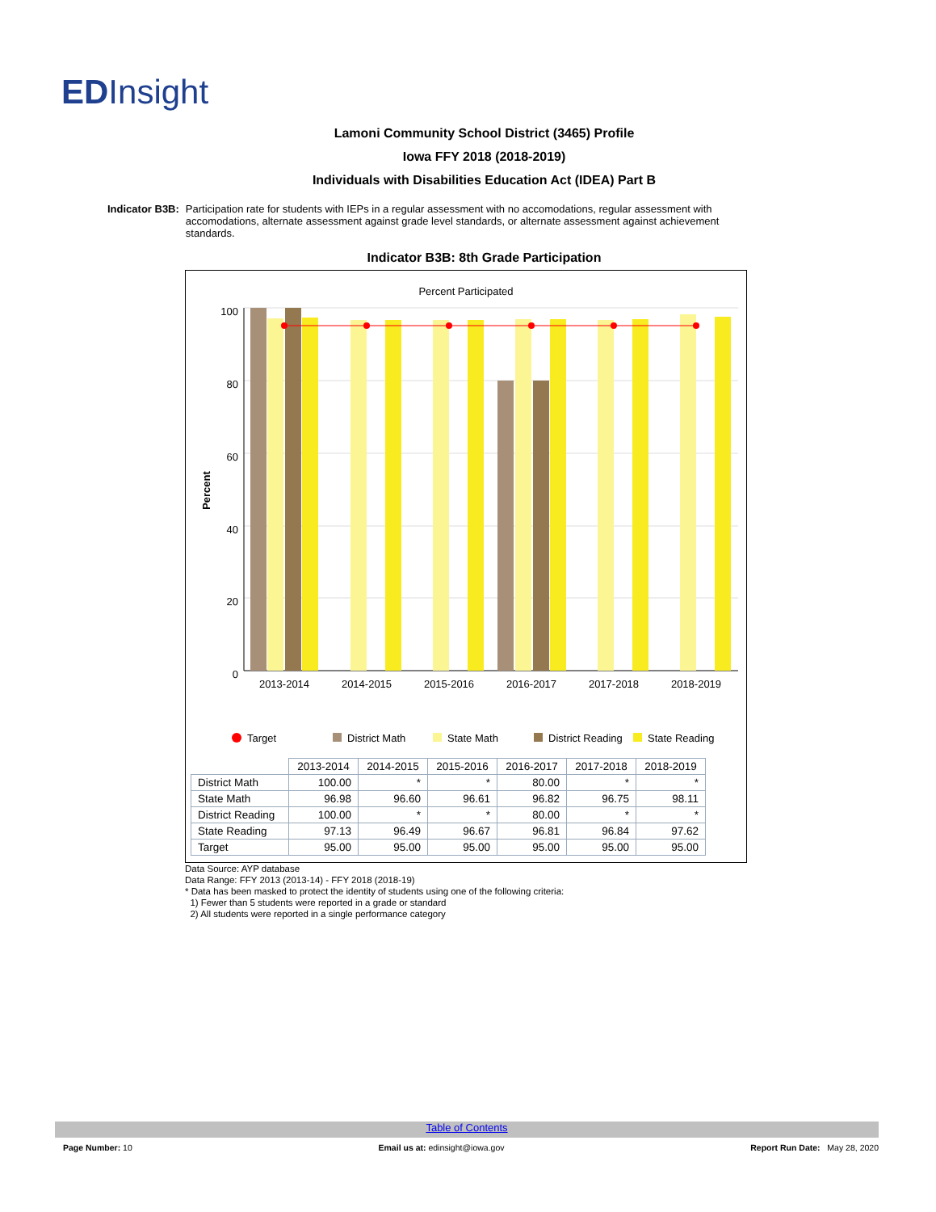EDInsight
Lamoni Community School District (3465) Profile
Iowa FFY 2018 (2018-2019)
Individuals with Disabilities Education Act (IDEA) Part B
Indicator B3B: Participation rate for students with IEPs in a regular assessment with no accomodations, regular assessment with accomodations, alternate assessment against grade level standards, or alternate assessment against achievement standards.
Indicator B3B: 8th Grade Participation
Percent Participated
Percent
100
80
60
40
20
0
2013-2014
2014-2015
2015-2016
2016-2017
2017-2018
2018-2019
Target
District Math
State Math
District Reading
State Reading
| | 2013-2014 | 2014-2015 | 2015-2016 | 2016-2017 | 2017-2018 | 2018-2019 |
| --- | --- | --- | --- | --- | --- | --- |
| District Math | 100.00 | * | * | 80.00 | * | * |
| State Math | 96.98 | 96.60 | 96.61 | 96.82 | 96.75 | 98.11 |
| District Reading | 100.00 | * | * | 80.00 | * | * |
| State Reading | 97.13 | 96.49 | 96.67 | 96.81 | 96.84 | 97.62 |
| Target | 95.00 | 95.00 | 95.00 | 95.00 | 95.00 | 95.00 |
Data Source: AYP database
Data Range: FFY 2013 (2013-14) - FFY 2018 (2018-19)
* Data has been masked to protect the identity of students using one of the following criteria:
1) Fewer than 5 students were reported in a grade or standard
2) All students were reported in a single performance category
Table of Contents
Page Number: 10 Email us at: edinsight@iowa.gov Report Run Date: May 28, 2020